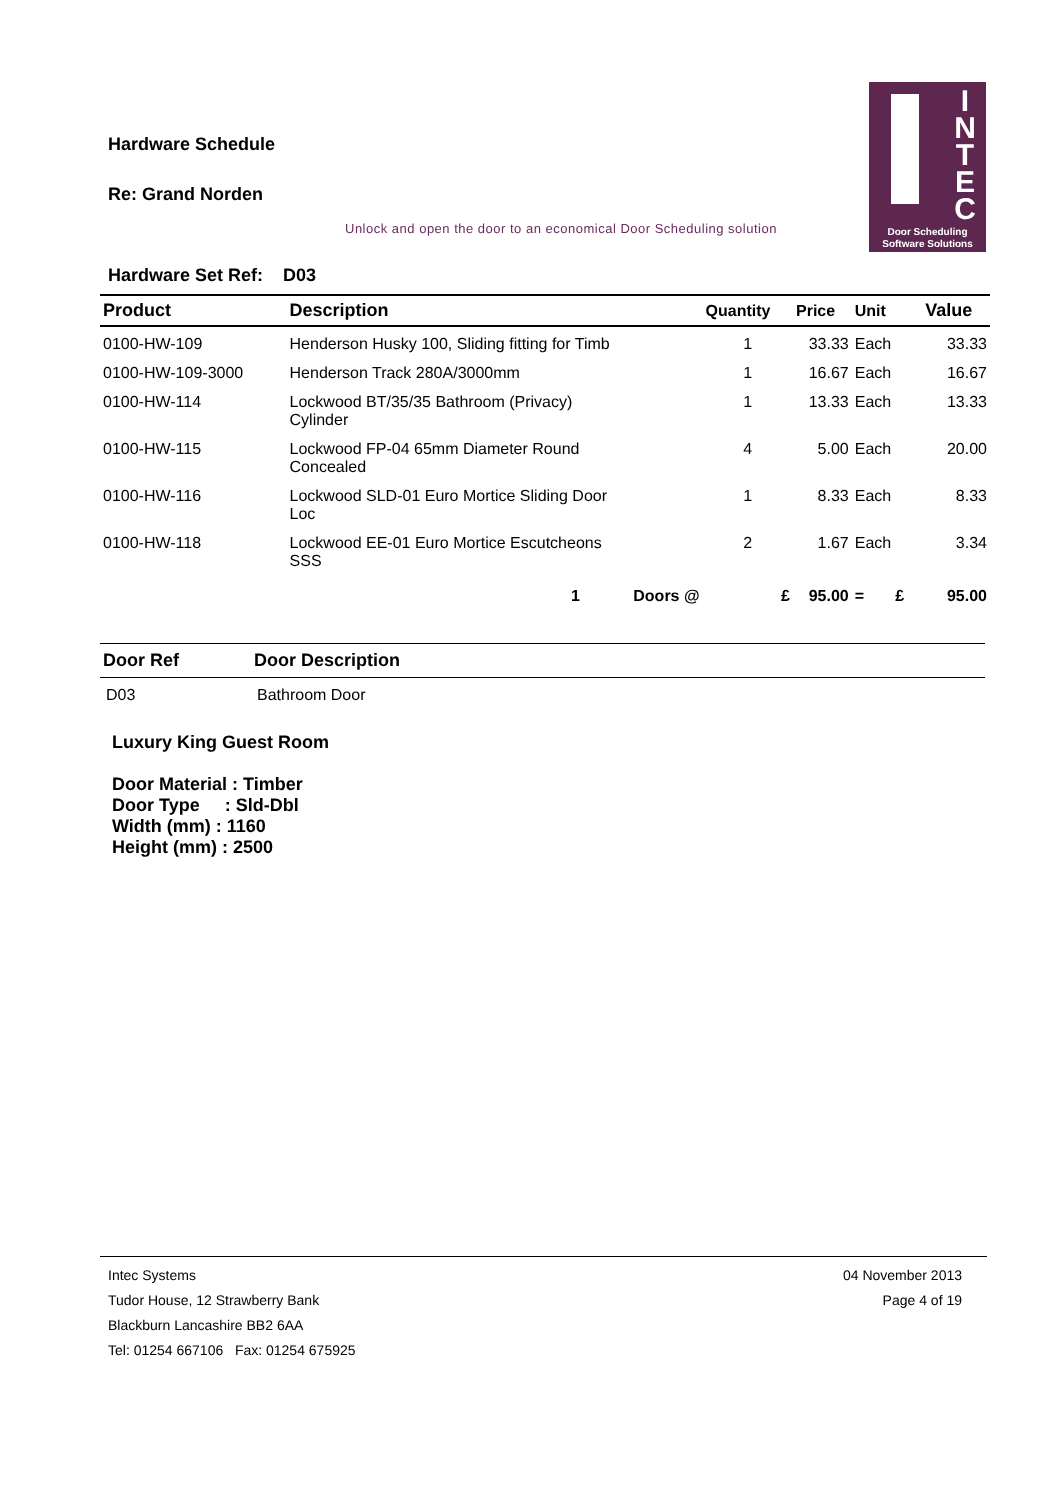Hardware Schedule
Re: Grand Norden
Unlock and open the door to an economical Door Scheduling solution
I
N
T
E
C
Door Scheduling
Software Solutions
Hardware Set Ref: D03
| Product | Description | Quantity | Price | Unit | Value |
| --- | --- | --- | --- | --- | --- |
| 0100-HW-109 | Henderson Husky 100, Sliding fitting for Timb | 1 | 33.33 | Each | 33.33 |
| 0100-HW-109-3000 | Henderson Track 280A/3000mm | 1 | 16.67 | Each | 16.67 |
| 0100-HW-114 | Lockwood BT/35/35 Bathroom (Privacy) Cylinder | 1 | 13.33 | Each | 13.33 |
| 0100-HW-115 | Lockwood FP-04 65mm Diameter Round Concealed | 4 | 5.00 | Each | 20.00 |
| 0100-HW-116 | Lockwood SLD-01 Euro Mortice Sliding Door Loc | 1 | 8.33 | Each | 8.33 |
| 0100-HW-118 | Lockwood EE-01 Euro Mortice Escutcheons SSS | 2 | 1.67 | Each | 3.34 |
| | 1 Doors @ | £ | 95.00 | = £ | 95.00 |
| Door Ref | Door Description |
| --- | --- |
| D03 | Bathroom Door |
Luxury King Guest Room
Door Material : Timber
Door Type : Sld-Dbl
Width (mm) : 1160
Height (mm) : 2500
Intec Systems
Tudor House, 12 Strawberry Bank
Blackburn Lancashire BB2 6AA
Tel: 01254 667106 Fax: 01254 675925
04 November 2013
Page 4 of 19